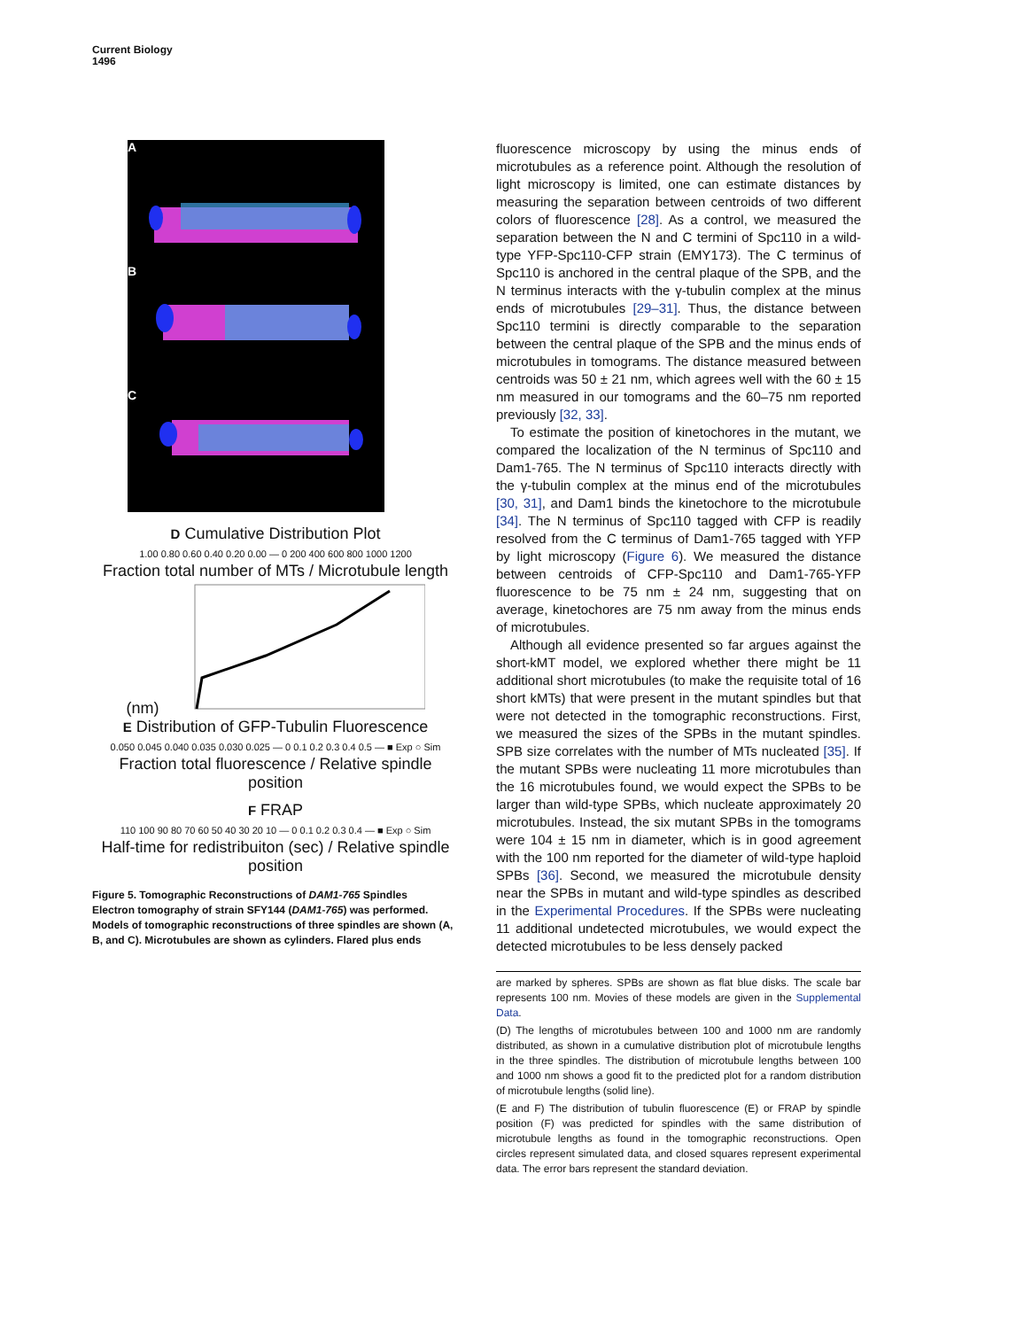Current Biology
1496
A
B
C
D Cumulative Distribution Plot
1.00 0.80 0.60 0.40 0.20 0.00 — 0 200 400 600 800 1000 1200
Fraction total number of MTs / Microtubule length (nm)
E Distribution of GFP-Tubulin Fluorescence
0.050 0.045 0.040 0.035 0.030 0.025 — 0 0.1 0.2 0.3 0.4 0.5 — ■ Exp ○ Sim
Fraction total fluorescence / Relative spindle position
F FRAP
110 100 90 80 70 60 50 40 30 20 10 — 0 0.1 0.2 0.3 0.4 — ■ Exp ○ Sim
Half-time for redistribuiton (sec) / Relative spindle position
Figure 5. Tomographic Reconstructions of DAM1-765 Spindles
Electron tomography of strain SFY144 (DAM1-765) was performed. Models of tomographic reconstructions of three spindles are shown (A, B, and C). Microtubules are shown as cylinders. Flared plus ends
fluorescence microscopy by using the minus ends of microtubules as a reference point. Although the resolution of light microscopy is limited, one can estimate distances by measuring the separation between centroids of two different colors of fluorescence [28]. As a control, we measured the separation between the N and C termini of Spc110 in a wild-type YFP-Spc110-CFP strain (EMY173). The C terminus of Spc110 is anchored in the central plaque of the SPB, and the N terminus interacts with the γ-tubulin complex at the minus ends of microtubules [29–31]. Thus, the distance between Spc110 termini is directly comparable to the separation between the central plaque of the SPB and the minus ends of microtubules in tomograms. The distance measured between centroids was 50 ± 21 nm, which agrees well with the 60 ± 15 nm measured in our tomograms and the 60–75 nm reported previously [32, 33].
To estimate the position of kinetochores in the mutant, we compared the localization of the N terminus of Spc110 and Dam1-765. The N terminus of Spc110 interacts directly with the γ-tubulin complex at the minus end of the microtubules [30, 31], and Dam1 binds the kinetochore to the microtubule [34]. The N terminus of Spc110 tagged with CFP is readily resolved from the C terminus of Dam1-765 tagged with YFP by light microscopy (Figure 6). We measured the distance between centroids of CFP-Spc110 and Dam1-765-YFP fluorescence to be 75 nm ± 24 nm, suggesting that on average, kinetochores are 75 nm away from the minus ends of microtubules.
Although all evidence presented so far argues against the short-kMT model, we explored whether there might be 11 additional short microtubules (to make the requisite total of 16 short kMTs) that were present in the mutant spindles but that were not detected in the tomographic reconstructions. First, we measured the sizes of the SPBs in the mutant spindles. SPB size correlates with the number of MTs nucleated [35]. If the mutant SPBs were nucleating 11 more microtubules than the 16 microtubules found, we would expect the SPBs to be larger than wild-type SPBs, which nucleate approximately 20 microtubules. Instead, the six mutant SPBs in the tomograms were 104 ± 15 nm in diameter, which is in good agreement with the 100 nm reported for the diameter of wild-type haploid SPBs [36]. Second, we measured the microtubule density near the SPBs in mutant and wild-type spindles as described in the Experimental Procedures. If the SPBs were nucleating 11 additional undetected microtubules, we would expect the detected microtubules to be less densely packed
are marked by spheres. SPBs are shown as flat blue disks. The scale bar represents 100 nm. Movies of these models are given in the Supplemental Data.
(D) The lengths of microtubules between 100 and 1000 nm are randomly distributed, as shown in a cumulative distribution plot of microtubule lengths in the three spindles. The distribution of microtubule lengths between 100 and 1000 nm shows a good fit to the predicted plot for a random distribution of microtubule lengths (solid line).
(E and F) The distribution of tubulin fluorescence (E) or FRAP by spindle position (F) was predicted for spindles with the same distribution of microtubule lengths as found in the tomographic reconstructions. Open circles represent simulated data, and closed squares represent experimental data. The error bars represent the standard deviation.